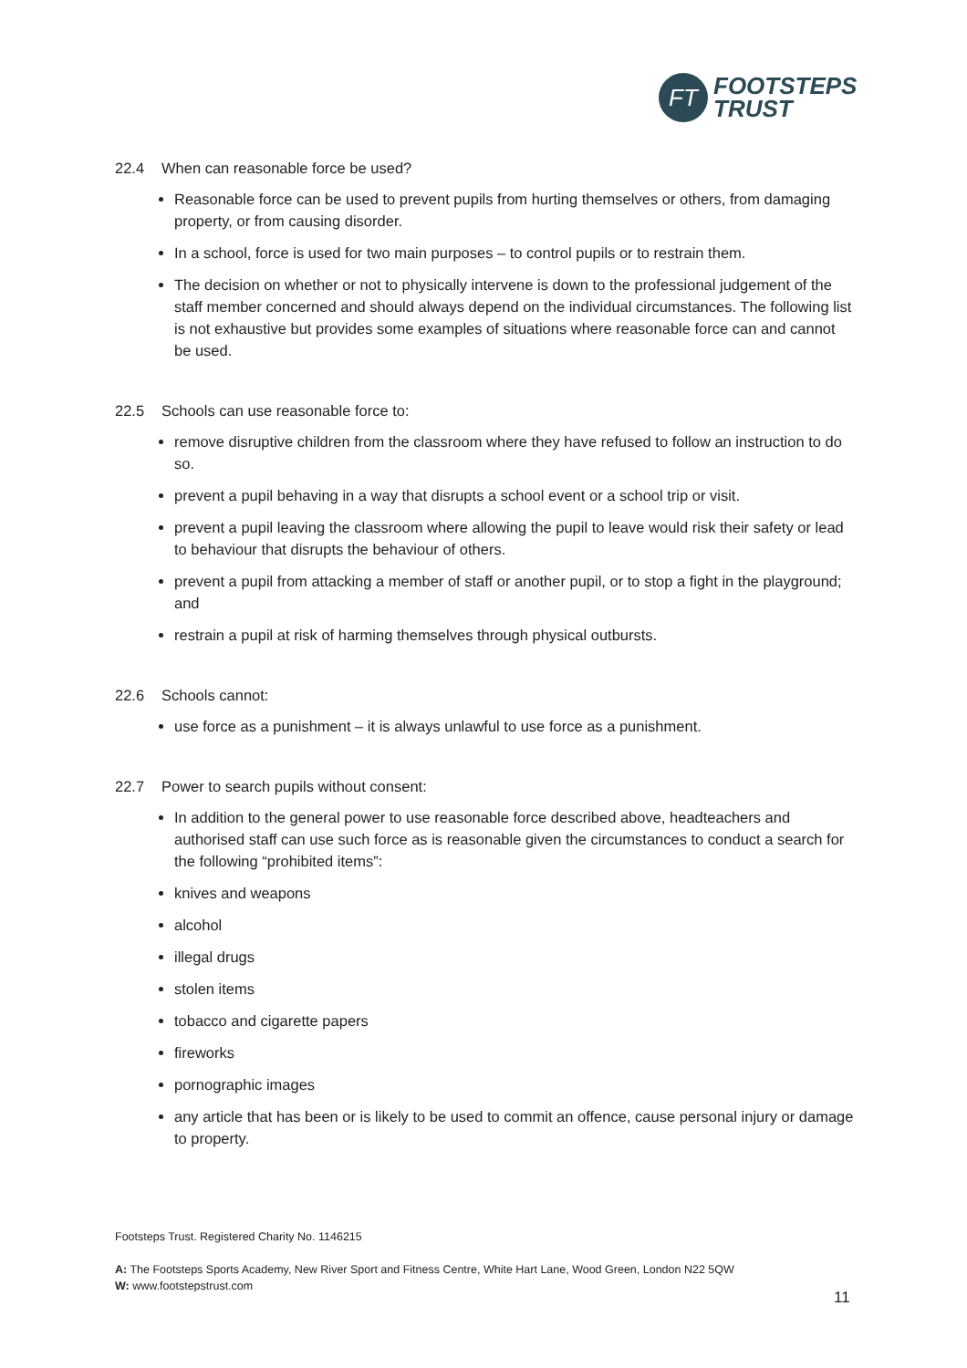FT
FOOTSTEPS
TRUST
22.4 When can reasonable force be used?
Reasonable force can be used to prevent pupils from hurting themselves or others, from damaging property, or from causing disorder.
In a school, force is used for two main purposes – to control pupils or to restrain them.
The decision on whether or not to physically intervene is down to the professional judgement of the staff member concerned and should always depend on the individual circumstances. The following list is not exhaustive but provides some examples of situations where reasonable force can and cannot be used.
22.5 Schools can use reasonable force to:
remove disruptive children from the classroom where they have refused to follow an instruction to do so.
prevent a pupil behaving in a way that disrupts a school event or a school trip or visit.
prevent a pupil leaving the classroom where allowing the pupil to leave would risk their safety or lead to behaviour that disrupts the behaviour of others.
prevent a pupil from attacking a member of staff or another pupil, or to stop a fight in the playground; and
restrain a pupil at risk of harming themselves through physical outbursts.
22.6 Schools cannot:
use force as a punishment – it is always unlawful to use force as a punishment.
22.7 Power to search pupils without consent:
In addition to the general power to use reasonable force described above, headteachers and authorised staff can use such force as is reasonable given the circumstances to conduct a search for the following “prohibited items”:
knives and weapons
alcohol
illegal drugs
stolen items
tobacco and cigarette papers
fireworks
pornographic images
any article that has been or is likely to be used to commit an offence, cause personal injury or damage to property.
Footsteps Trust. Registered Charity No. 1146215
A: The Footsteps Sports Academy, New River Sport and Fitness Centre, White Hart Lane, Wood Green, London N22 5QW
W: www.footstepstrust.com
11